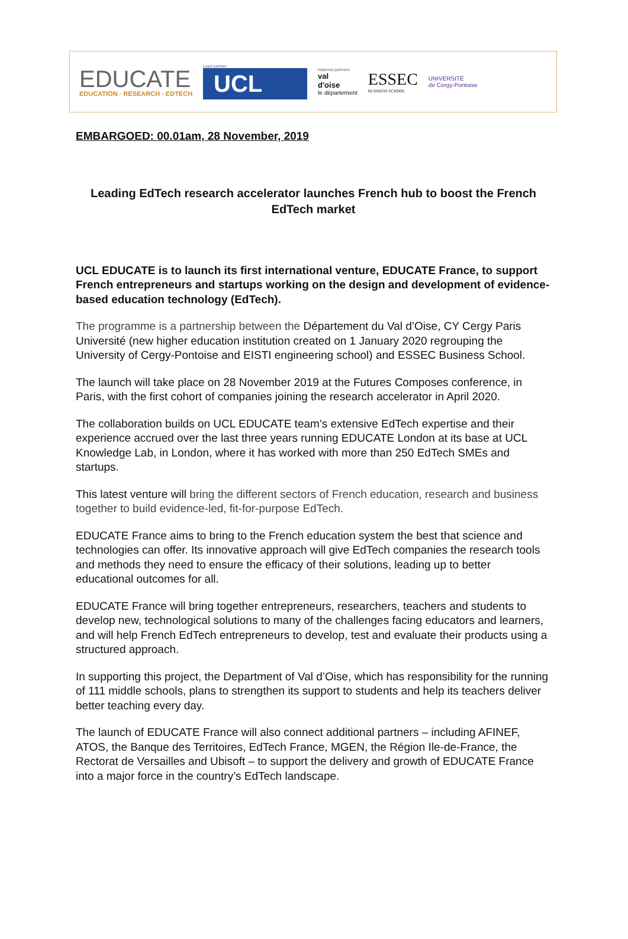EDUCATE
EDUCATION · RESEARCH · EDTECH
Lead partner
UCL
National partners
val
d'oise
le département
ESSEC
BUSINESS SCHOOL
UNIVERSITÉ
de Cergy-Pontoise
EMBARGOED: 00.01am, 28 November, 2019
Leading EdTech research accelerator launches French hub to boost the French EdTech market
UCL EDUCATE is to launch its first international venture, EDUCATE France, to support French entrepreneurs and startups working on the design and development of evidence-based education technology (EdTech).
The programme is a partnership between the Département du Val d’Oise, CY Cergy Paris Université (new higher education institution created on 1 January 2020 regrouping the University of Cergy-Pontoise and EISTI engineering school) and ESSEC Business School.
The launch will take place on 28 November 2019 at the Futures Composes conference, in Paris, with the first cohort of companies joining the research accelerator in April 2020.
The collaboration builds on UCL EDUCATE team’s extensive EdTech expertise and their experience accrued over the last three years running EDUCATE London at its base at UCL Knowledge Lab, in London, where it has worked with more than 250 EdTech SMEs and startups.
This latest venture will bring the different sectors of French education, research and business together to build evidence-led, fit-for-purpose EdTech.
EDUCATE France aims to bring to the French education system the best that science and technologies can offer. Its innovative approach will give EdTech companies the research tools and methods they need to ensure the efficacy of their solutions, leading up to better educational outcomes for all.
EDUCATE France will bring together entrepreneurs, researchers, teachers and students to develop new, technological solutions to many of the challenges facing educators and learners, and will help French EdTech entrepreneurs to develop, test and evaluate their products using a structured approach.
In supporting this project, the Department of Val d’Oise, which has responsibility for the running of 111 middle schools, plans to strengthen its support to students and help its teachers deliver better teaching every day.
The launch of EDUCATE France will also connect additional partners – including AFINEF, ATOS, the Banque des Territoires, EdTech France, MGEN, the Région Ile-de-France, the Rectorat de Versailles and Ubisoft – to support the delivery and growth of EDUCATE France into a major force in the country’s EdTech landscape.